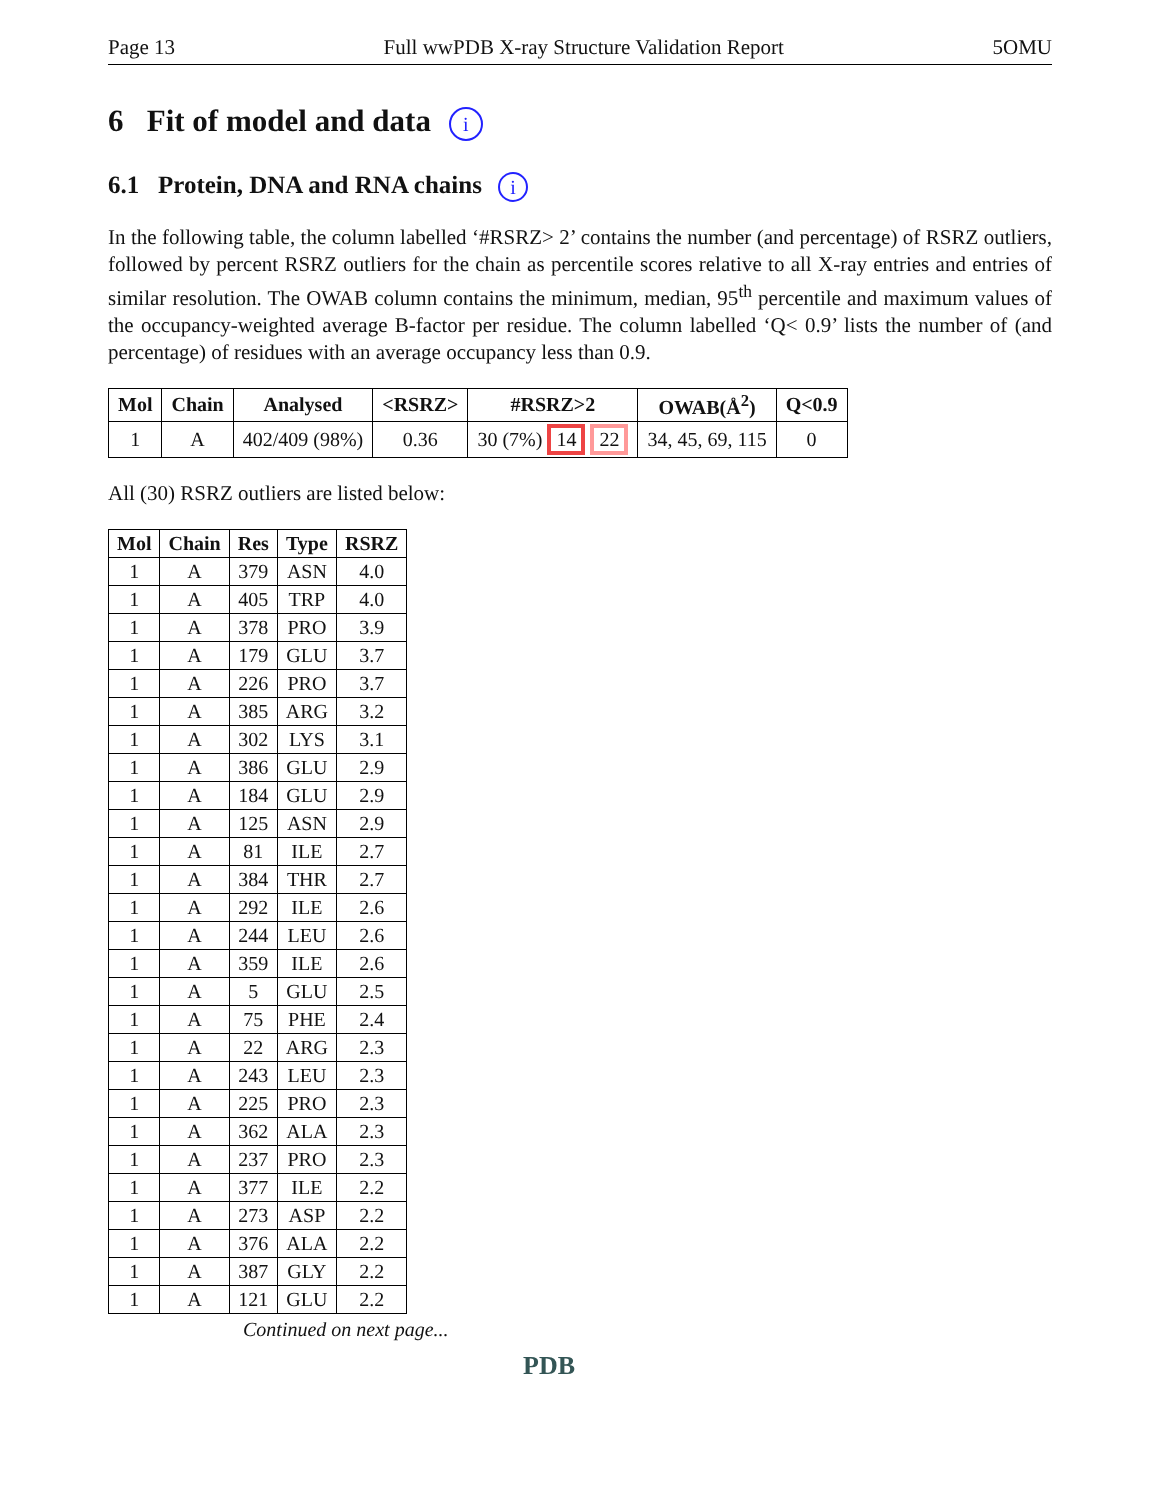Page 13 Full wwPDB X-ray Structure Validation Report 5OMU
6 Fit of model and data i
6.1 Protein, DNA and RNA chains i
In the following table, the column labelled ‘#RSRZ> 2’ contains the number (and percentage) of RSRZ outliers, followed by percent RSRZ outliers for the chain as percentile scores relative to all X-ray entries and entries of similar resolution. The OWAB column contains the minimum, median, 95<sup>th</sup> percentile and maximum values of the occupancy-weighted average B-factor per residue. The column labelled ‘Q< 0.9’ lists the number of (and percentage) of residues with an average occupancy less than 0.9.
| Mol | Chain | Analysed | <RSRZ> | #RSRZ>2 | OWAB(Å<sup>2</sup>) | Q<0.9 |
| --- | --- | --- | --- | --- | --- | --- |
| 1 | A | 402/409 (98%) | 0.36 | 30 (7%) 14 22 | 34, 45, 69, 115 | 0 |
All (30) RSRZ outliers are listed below:
| Mol | Chain | Res | Type | RSRZ |
| --- | --- | --- | --- | --- |
| 1 | A | 379 | ASN | 4.0 |
| 1 | A | 405 | TRP | 4.0 |
| 1 | A | 378 | PRO | 3.9 |
| 1 | A | 179 | GLU | 3.7 |
| 1 | A | 226 | PRO | 3.7 |
| 1 | A | 385 | ARG | 3.2 |
| 1 | A | 302 | LYS | 3.1 |
| 1 | A | 386 | GLU | 2.9 |
| 1 | A | 184 | GLU | 2.9 |
| 1 | A | 125 | ASN | 2.9 |
| 1 | A | 81 | ILE | 2.7 |
| 1 | A | 384 | THR | 2.7 |
| 1 | A | 292 | ILE | 2.6 |
| 1 | A | 244 | LEU | 2.6 |
| 1 | A | 359 | ILE | 2.6 |
| 1 | A | 5 | GLU | 2.5 |
| 1 | A | 75 | PHE | 2.4 |
| 1 | A | 22 | ARG | 2.3 |
| 1 | A | 243 | LEU | 2.3 |
| 1 | A | 225 | PRO | 2.3 |
| 1 | A | 362 | ALA | 2.3 |
| 1 | A | 237 | PRO | 2.3 |
| 1 | A | 377 | ILE | 2.2 |
| 1 | A | 273 | ASP | 2.2 |
| 1 | A | 376 | ALA | 2.2 |
| 1 | A | 387 | GLY | 2.2 |
| 1 | A | 121 | GLU | 2.2 |
Continued on next page...
PDB